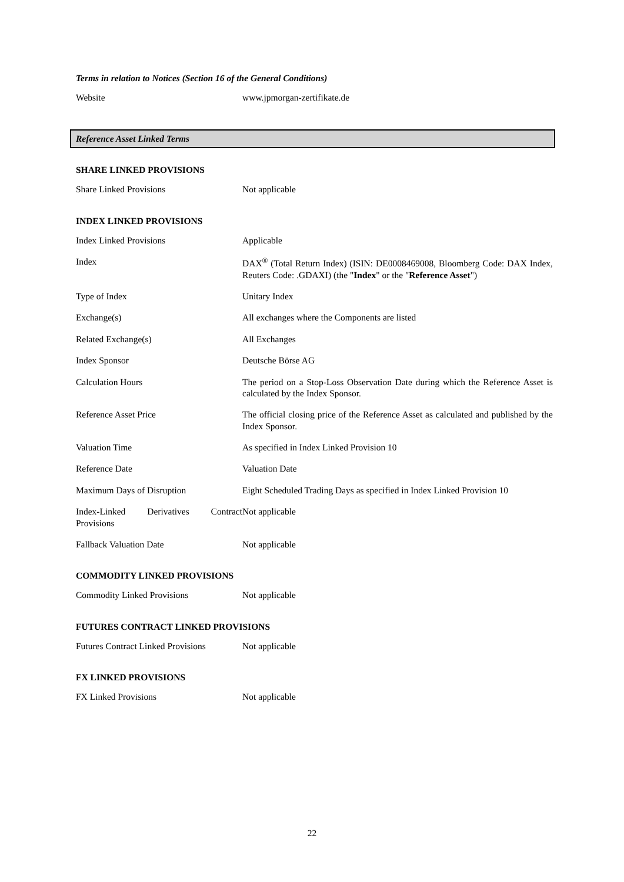Terms in relation to Notices (Section 16 of the General Conditions)
| Website | www.jpmorgan-zertifikate.de |
Reference Asset Linked Terms
SHARE LINKED PROVISIONS
| Share Linked Provisions | Not applicable |
INDEX LINKED PROVISIONS
| Index Linked Provisions | Applicable |
| Index | DAX<sup>®</sup> (Total Return Index) (ISIN: DE0008469008, Bloomberg Code: DAX Index, Reuters Code: .GDAXI) (the " Index " or the " Reference Asset ") |
| Type of Index | Unitary Index |
| Exchange(s) | All exchanges where the Components are listed |
| Related Exchange(s) | All Exchanges |
| Index Sponsor | Deutsche Börse AG |
| Calculation Hours | The period on a Stop-Loss Observation Date during which the Reference Asset is calculated by the Index Sponsor. |
| Reference Asset Price | The official closing price of the Reference Asset as calculated and published by the Index Sponsor. |
| Valuation Time | As specified in Index Linked Provision 10 |
| Reference Date | Valuation Date |
| Maximum Days of Disruption | Eight Scheduled Trading Days as specified in Index Linked Provision 10 |
| Index-Linked Derivatives Contract Provisions | Not applicable |
| Fallback Valuation Date | Not applicable |
COMMODITY LINKED PROVISIONS
| Commodity Linked Provisions | Not applicable |
FUTURES CONTRACT LINKED PROVISIONS
| Futures Contract Linked Provisions | Not applicable |
FX LINKED PROVISIONS
| FX Linked Provisions | Not applicable |
22